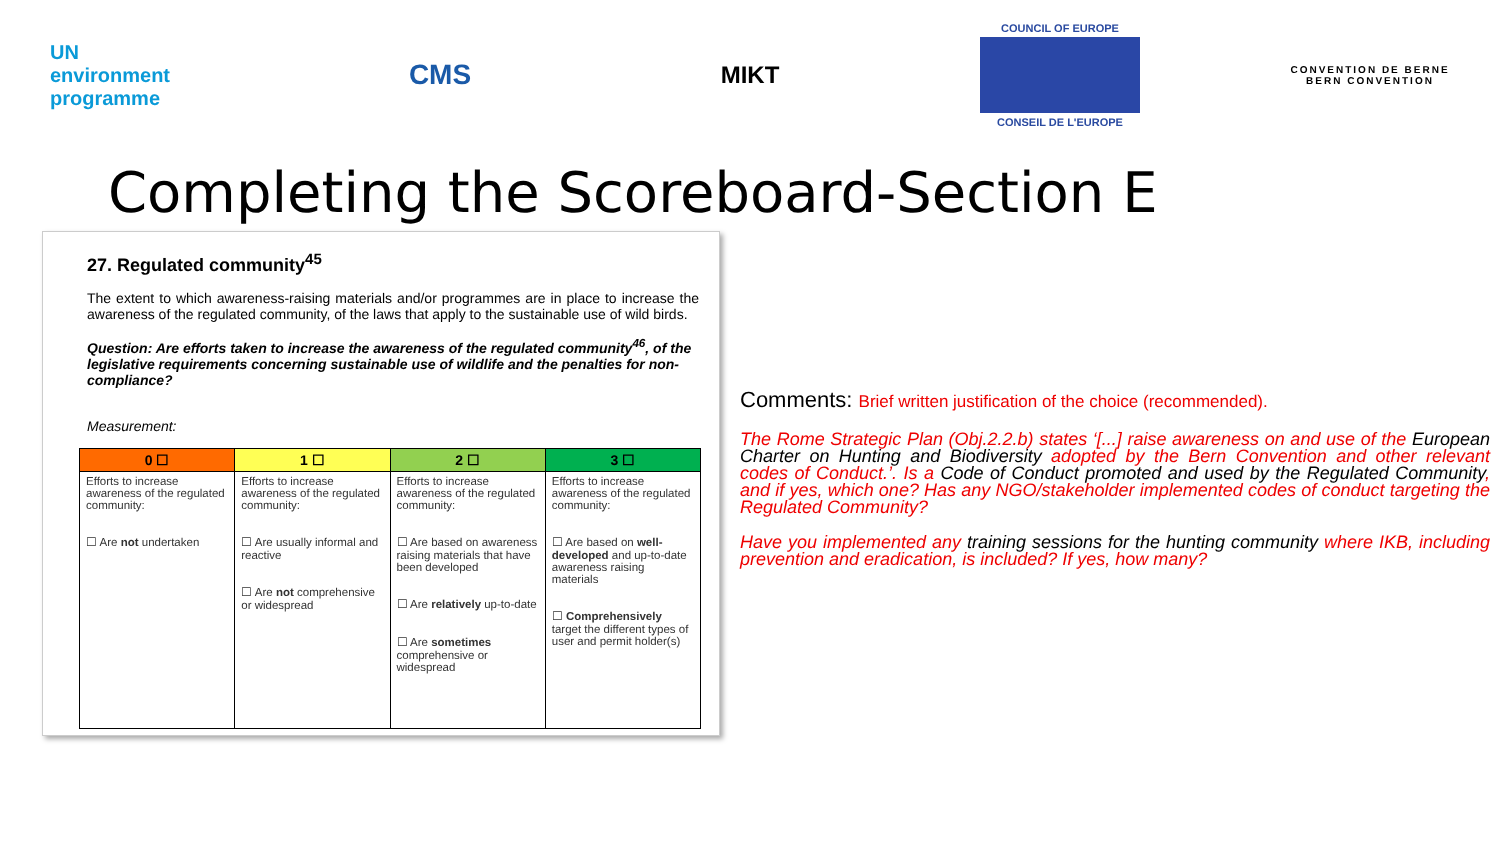UN
environment programme
CMS
MIKT
COUNCIL OF EUROPE
CONSEIL DE L'EUROPE
CONVENTION DE BERNE
BERN CONVENTION
Completing the Scoreboard-Section E
27. Regulated community<sup>45</sup>
The extent to which awareness-raising materials and/or programmes are in place to increase the awareness of the regulated community, of the laws that apply to the sustainable use of wild birds.
Question: Are efforts taken to increase the awareness of the regulated community<sup>46</sup>, of the legislative requirements concerning sustainable use of wildlife and the penalties for non-compliance?
Measurement:
| 0 ☐ | 1 ☐ | 2 ☐ | 3 ☐ |
| --- | --- | --- | --- |
| Efforts to increase awareness of the regulated community: ☐ Are not undertaken | Efforts to increase awareness of the regulated community: ☐ Are usually informal and reactive ☐ Are not comprehensive or widespread | Efforts to increase awareness of the regulated community: ☐ Are based on awareness raising materials that have been developed ☐ Are relatively up-to-date ☐ Are sometimes comprehensive or widespread | Efforts to increase awareness of the regulated community: ☐ Are based on well-developed and up-to-date awareness raising materials ☐ Comprehensively target the different types of user and permit holder(s) |
Comments: Brief written justification of the choice (recommended).
The Rome Strategic Plan (Obj.2.2.b) states ‘[...] raise awareness on and use of the European Charter on Hunting and Biodiversity adopted by the Bern Convention and other relevant codes of Conduct.’. Is a Code of Conduct promoted and used by the Regulated Community, and if yes, which one? Has any NGO/stakeholder implemented codes of conduct targeting the Regulated Community?
Have you implemented any training sessions for the hunting community where IKB, including prevention and eradication, is included? If yes, how many?